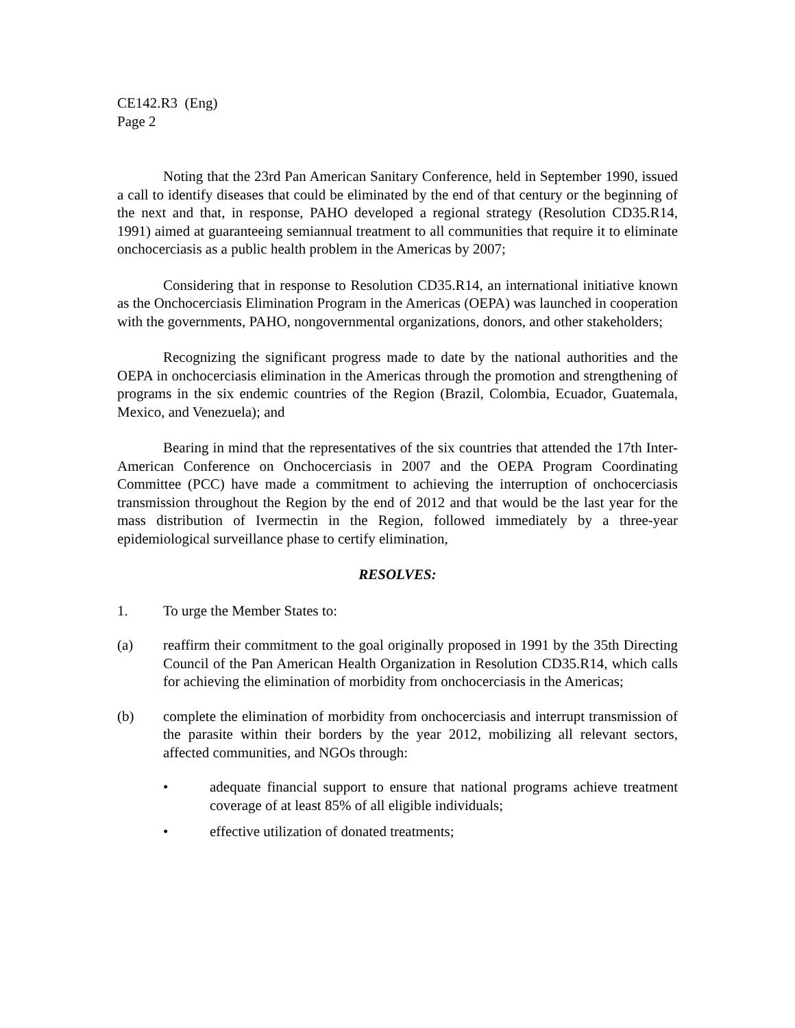CE142.R3 (Eng)
Page 2
Noting that the 23rd Pan American Sanitary Conference, held in September 1990, issued a call to identify diseases that could be eliminated by the end of that century or the beginning of the next and that, in response, PAHO developed a regional strategy (Resolution CD35.R14, 1991) aimed at guaranteeing semiannual treatment to all communities that require it to eliminate onchocerciasis as a public health problem in the Americas by 2007;
Considering that in response to Resolution CD35.R14, an international initiative known as the Onchocerciasis Elimination Program in the Americas (OEPA) was launched in cooperation with the governments, PAHO, nongovernmental organizations, donors, and other stakeholders;
Recognizing the significant progress made to date by the national authorities and the OEPA in onchocerciasis elimination in the Americas through the promotion and strengthening of programs in the six endemic countries of the Region (Brazil, Colombia, Ecuador, Guatemala, Mexico, and Venezuela); and
Bearing in mind that the representatives of the six countries that attended the 17th Inter-American Conference on Onchocerciasis in 2007 and the OEPA Program Coordinating Committee (PCC) have made a commitment to achieving the interruption of onchocerciasis transmission throughout the Region by the end of 2012 and that would be the last year for the mass distribution of Ivermectin in the Region, followed immediately by a three-year epidemiological surveillance phase to certify elimination,
RESOLVES:
1. To urge the Member States to:
(a) reaffirm their commitment to the goal originally proposed in 1991 by the 35th Directing Council of the Pan American Health Organization in Resolution CD35.R14, which calls for achieving the elimination of morbidity from onchocerciasis in the Americas;
(b) complete the elimination of morbidity from onchocerciasis and interrupt transmission of the parasite within their borders by the year 2012, mobilizing all relevant sectors, affected communities, and NGOs through:
• adequate financial support to ensure that national programs achieve treatment coverage of at least 85% of all eligible individuals;
• effective utilization of donated treatments;